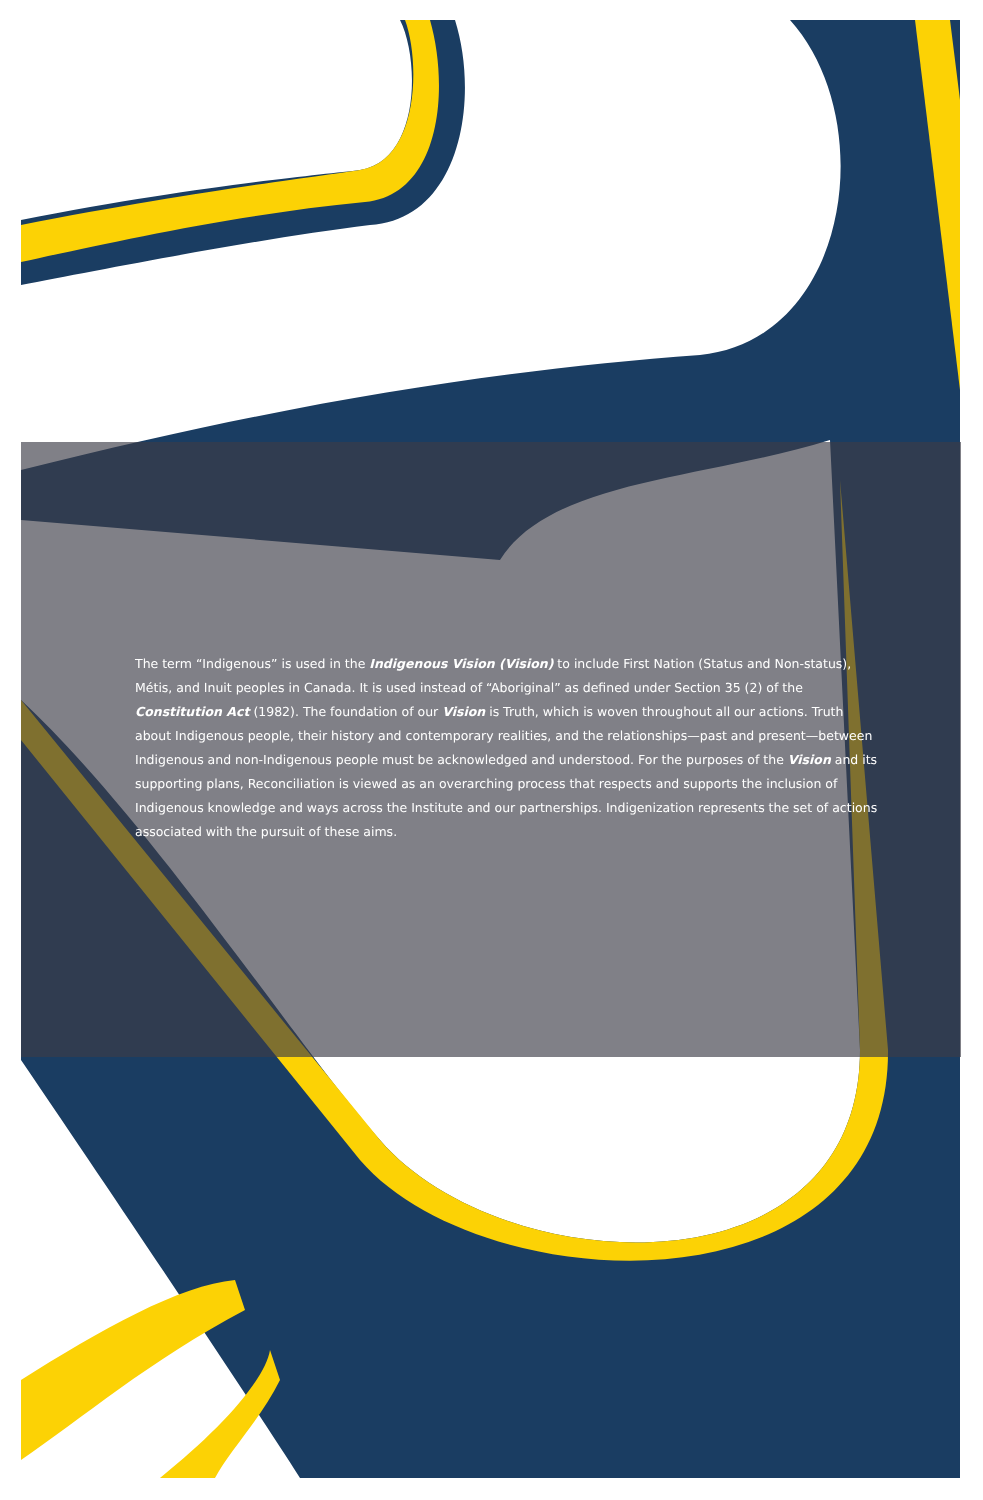The term “Indigenous” is used in the Indigenous Vision (Vision) to include First Nation (Status and Non-status), Métis, and Inuit peoples in Canada. It is used instead of “Aboriginal” as defined under Section 35 (2) of the Constitution Act (1982). The foundation of our Vision is Truth, which is woven throughout all our actions. Truth about Indigenous people, their history and contemporary realities, and the relationships—past and present—between Indigenous and non-Indigenous people must be acknowledged and understood. For the purposes of the Vision and its supporting plans, Reconciliation is viewed as an overarching process that respects and supports the inclusion of Indigenous knowledge and ways across the Institute and our partnerships. Indigenization represents the set of actions associated with the pursuit of these aims.